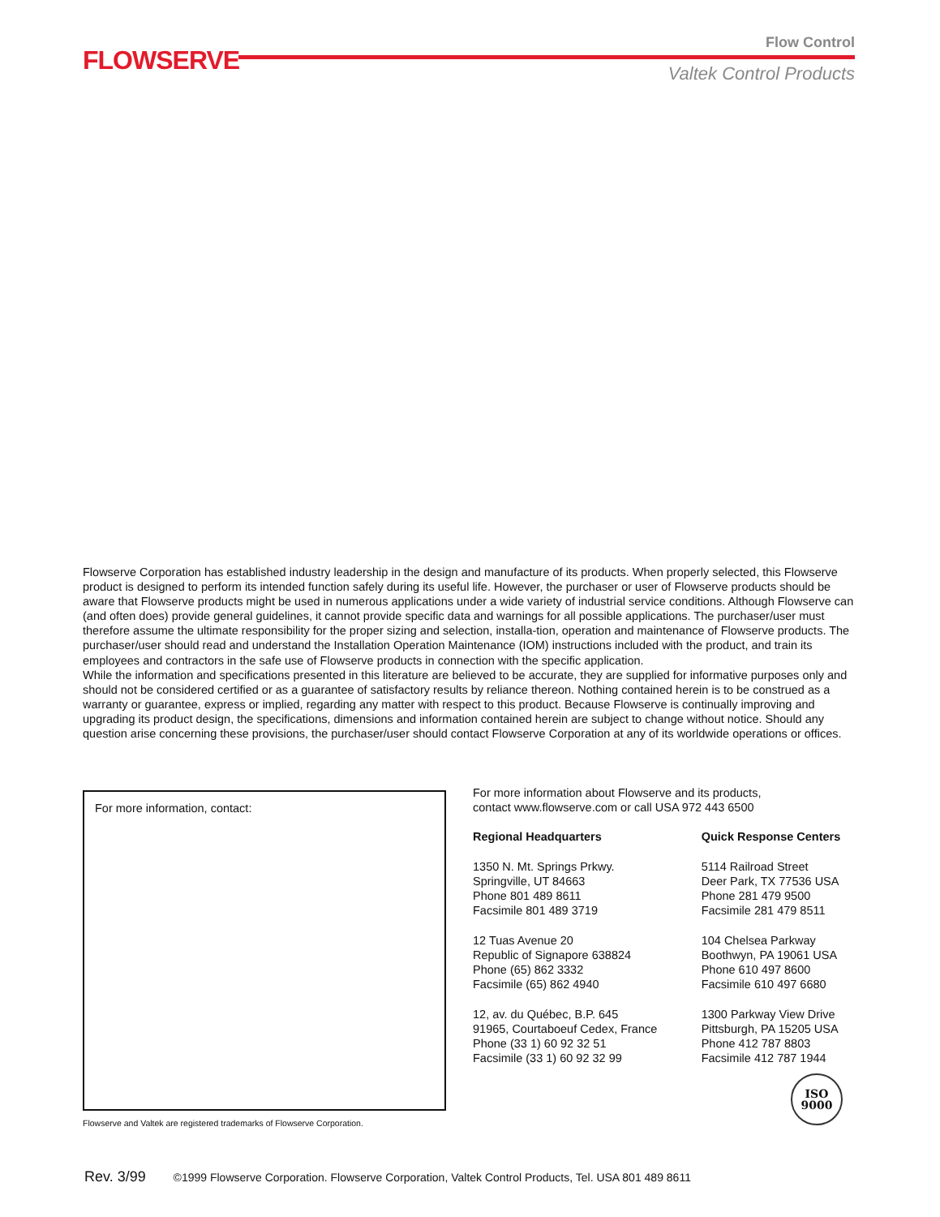FLOWSERVE
Flow Control
Valtek Control Products
Flowserve Corporation has established industry leadership in the design and manufacture of its products. When properly selected, this Flowserve product is designed to perform its intended function safely during its useful life. However, the purchaser or user of Flowserve products should be aware that Flowserve products might be used in numerous applications under a wide variety of industrial service conditions. Although Flowserve can (and often does) provide general guidelines, it cannot provide specific data and warnings for all possible applications. The purchaser/user must therefore assume the ultimate responsibility for the proper sizing and selection, installa-tion, operation and maintenance of Flowserve products. The purchaser/user should read and understand the Installation Operation Maintenance (IOM) instructions included with the product, and train its employees and contractors in the safe use of Flowserve products in connection with the specific application.
While the information and specifications presented in this literature are believed to be accurate, they are supplied for informative purposes only and should not be considered certified or as a guarantee of satisfactory results by reliance thereon. Nothing contained herein is to be construed as a warranty or guarantee, express or implied, regarding any matter with respect to this product. Because Flowserve is continually improving and upgrading its product design, the specifications, dimensions and information contained herein are subject to change without notice. Should any question arise concerning these provisions, the purchaser/user should contact Flowserve Corporation at any of its worldwide operations or offices.
For more information, contact:
Flowserve and Valtek are registered trademarks of Flowserve Corporation.
For more information about Flowserve and its products,
contact www.flowserve.com or call USA 972 443 6500
Regional Headquarters
1350 N. Mt. Springs Prkwy.
Springville, UT 84663
Phone 801 489 8611
Facsimile 801 489 3719
12 Tuas Avenue 20
Republic of Signapore 638824
Phone (65) 862 3332
Facsimile (65) 862 4940
12, av. du Québec, B.P. 645
91965, Courtaboeuf Cedex, France
Phone (33 1) 60 92 32 51
Facsimile (33 1) 60 92 32 99
Quick Response Centers
5114 Railroad Street
Deer Park, TX 77536 USA
Phone 281 479 9500
Facsimile 281 479 8511
104 Chelsea Parkway
Boothwyn, PA 19061 USA
Phone 610 497 8600
Facsimile 610 497 6680
1300 Parkway View Drive
Pittsburgh, PA 15205 USA
Phone 412 787 8803
Facsimile 412 787 1944
ISO
9000
Rev. 3/99 ©1999 Flowserve Corporation. Flowserve Corporation, Valtek Control Products, Tel. USA 801 489 8611